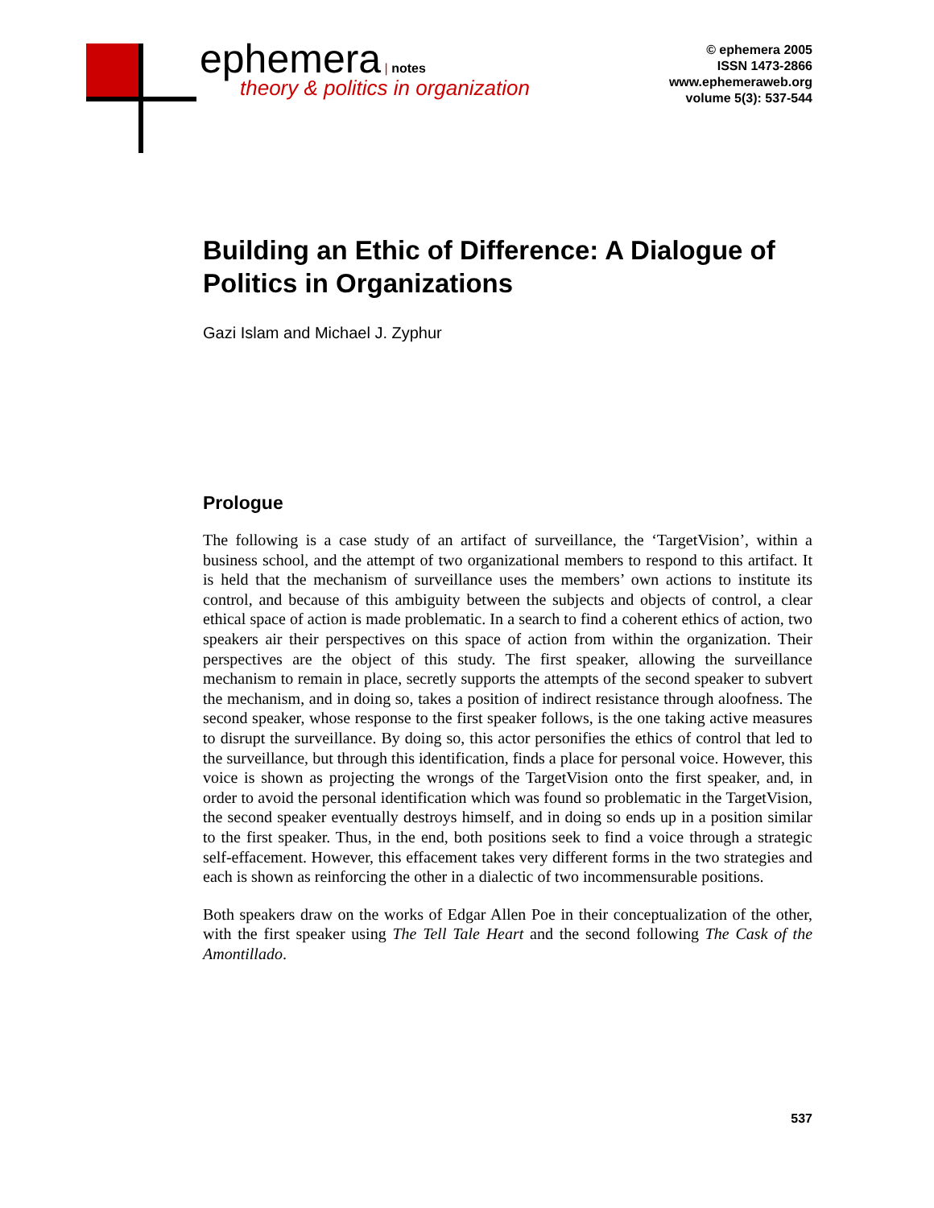ephemera | notes
theory & politics in organization
© ephemera 2005
ISSN 1473-2866
www.ephemeraweb.org
volume 5(3): 537-544
Building an Ethic of Difference: A Dialogue of Politics in Organizations
Gazi Islam and Michael J. Zyphur
Prologue
The following is a case study of an artifact of surveillance, the ‘TargetVision’, within a business school, and the attempt of two organizational members to respond to this artifact. It is held that the mechanism of surveillance uses the members’ own actions to institute its control, and because of this ambiguity between the subjects and objects of control, a clear ethical space of action is made problematic. In a search to find a coherent ethics of action, two speakers air their perspectives on this space of action from within the organization. Their perspectives are the object of this study. The first speaker, allowing the surveillance mechanism to remain in place, secretly supports the attempts of the second speaker to subvert the mechanism, and in doing so, takes a position of indirect resistance through aloofness. The second speaker, whose response to the first speaker follows, is the one taking active measures to disrupt the surveillance. By doing so, this actor personifies the ethics of control that led to the surveillance, but through this identification, finds a place for personal voice. However, this voice is shown as projecting the wrongs of the TargetVision onto the first speaker, and, in order to avoid the personal identification which was found so problematic in the TargetVision, the second speaker eventually destroys himself, and in doing so ends up in a position similar to the first speaker. Thus, in the end, both positions seek to find a voice through a strategic self-effacement. However, this effacement takes very different forms in the two strategies and each is shown as reinforcing the other in a dialectic of two incommensurable positions.
Both speakers draw on the works of Edgar Allen Poe in their conceptualization of the other, with the first speaker using The Tell Tale Heart and the second following The Cask of the Amontillado.
537